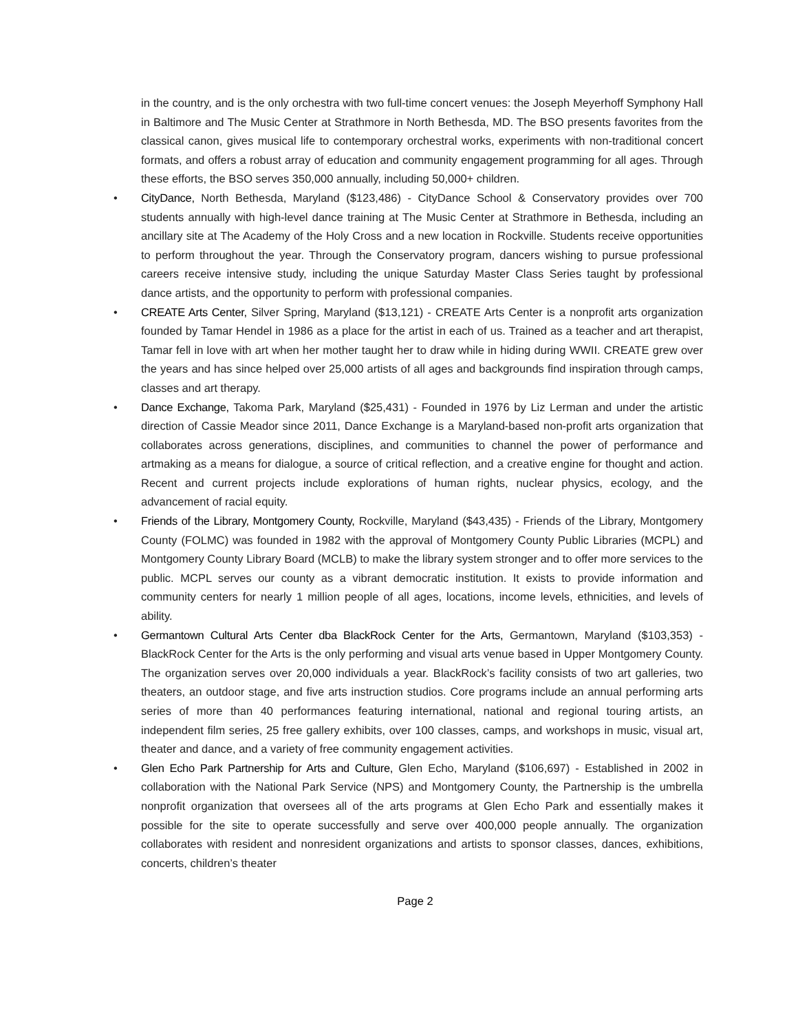in the country, and is the only orchestra with two full-time concert venues: the Joseph Meyerhoff Symphony Hall in Baltimore and The Music Center at Strathmore in North Bethesda, MD. The BSO presents favorites from the classical canon, gives musical life to contemporary orchestral works, experiments with non-traditional concert formats, and offers a robust array of education and community engagement programming for all ages. Through these efforts, the BSO serves 350,000 annually, including 50,000+ children.
• CityDance, North Bethesda, Maryland ($123,486) - CityDance School & Conservatory provides over 700 students annually with high-level dance training at The Music Center at Strathmore in Bethesda, including an ancillary site at The Academy of the Holy Cross and a new location in Rockville. Students receive opportunities to perform throughout the year. Through the Conservatory program, dancers wishing to pursue professional careers receive intensive study, including the unique Saturday Master Class Series taught by professional dance artists, and the opportunity to perform with professional companies.
• CREATE Arts Center, Silver Spring, Maryland ($13,121) - CREATE Arts Center is a nonprofit arts organization founded by Tamar Hendel in 1986 as a place for the artist in each of us. Trained as a teacher and art therapist, Tamar fell in love with art when her mother taught her to draw while in hiding during WWII. CREATE grew over the years and has since helped over 25,000 artists of all ages and backgrounds find inspiration through camps, classes and art therapy.
• Dance Exchange, Takoma Park, Maryland ($25,431) - Founded in 1976 by Liz Lerman and under the artistic direction of Cassie Meador since 2011, Dance Exchange is a Maryland-based non-profit arts organization that collaborates across generations, disciplines, and communities to channel the power of performance and artmaking as a means for dialogue, a source of critical reflection, and a creative engine for thought and action. Recent and current projects include explorations of human rights, nuclear physics, ecology, and the advancement of racial equity.
• Friends of the Library, Montgomery County, Rockville, Maryland ($43,435) - Friends of the Library, Montgomery County (FOLMC) was founded in 1982 with the approval of Montgomery County Public Libraries (MCPL) and Montgomery County Library Board (MCLB) to make the library system stronger and to offer more services to the public. MCPL serves our county as a vibrant democratic institution. It exists to provide information and community centers for nearly 1 million people of all ages, locations, income levels, ethnicities, and levels of ability.
• Germantown Cultural Arts Center dba BlackRock Center for the Arts, Germantown, Maryland ($103,353) - BlackRock Center for the Arts is the only performing and visual arts venue based in Upper Montgomery County. The organization serves over 20,000 individuals a year. BlackRock’s facility consists of two art galleries, two theaters, an outdoor stage, and five arts instruction studios. Core programs include an annual performing arts series of more than 40 performances featuring international, national and regional touring artists, an independent film series, 25 free gallery exhibits, over 100 classes, camps, and workshops in music, visual art, theater and dance, and a variety of free community engagement activities.
• Glen Echo Park Partnership for Arts and Culture, Glen Echo, Maryland ($106,697) - Established in 2002 in collaboration with the National Park Service (NPS) and Montgomery County, the Partnership is the umbrella nonprofit organization that oversees all of the arts programs at Glen Echo Park and essentially makes it possible for the site to operate successfully and serve over 400,000 people annually. The organization collaborates with resident and nonresident organizations and artists to sponsor classes, dances, exhibitions, concerts, children’s theater
Page 2